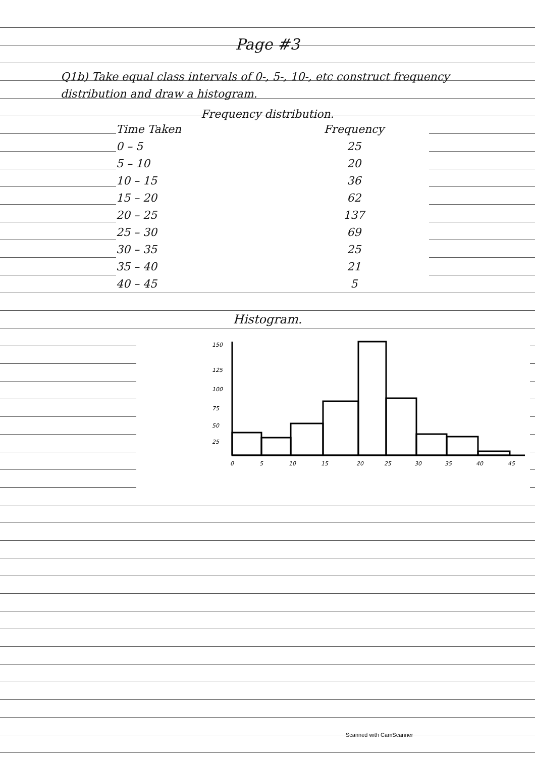Page #3
Q1b) Take equal class intervals of 0-, 5-, 10-, etc construct frequency distribution and draw a histogram.
Frequency distribution.
| Time Taken | Frequency |
| --- | --- |
| 0 – 5 | 25 |
| 5 – 10 | 20 |
| 10 – 15 | 36 |
| 15 – 20 | 62 |
| 20 – 25 | 137 |
| 25 – 30 | 69 |
| 30 – 35 | 25 |
| 35 – 40 | 21 |
| 40 – 45 | 5 |
Histogram.
150
125
100
75
50
25
0
5
10
15
20
25
30
35
40
45
Scanned with CamScanner